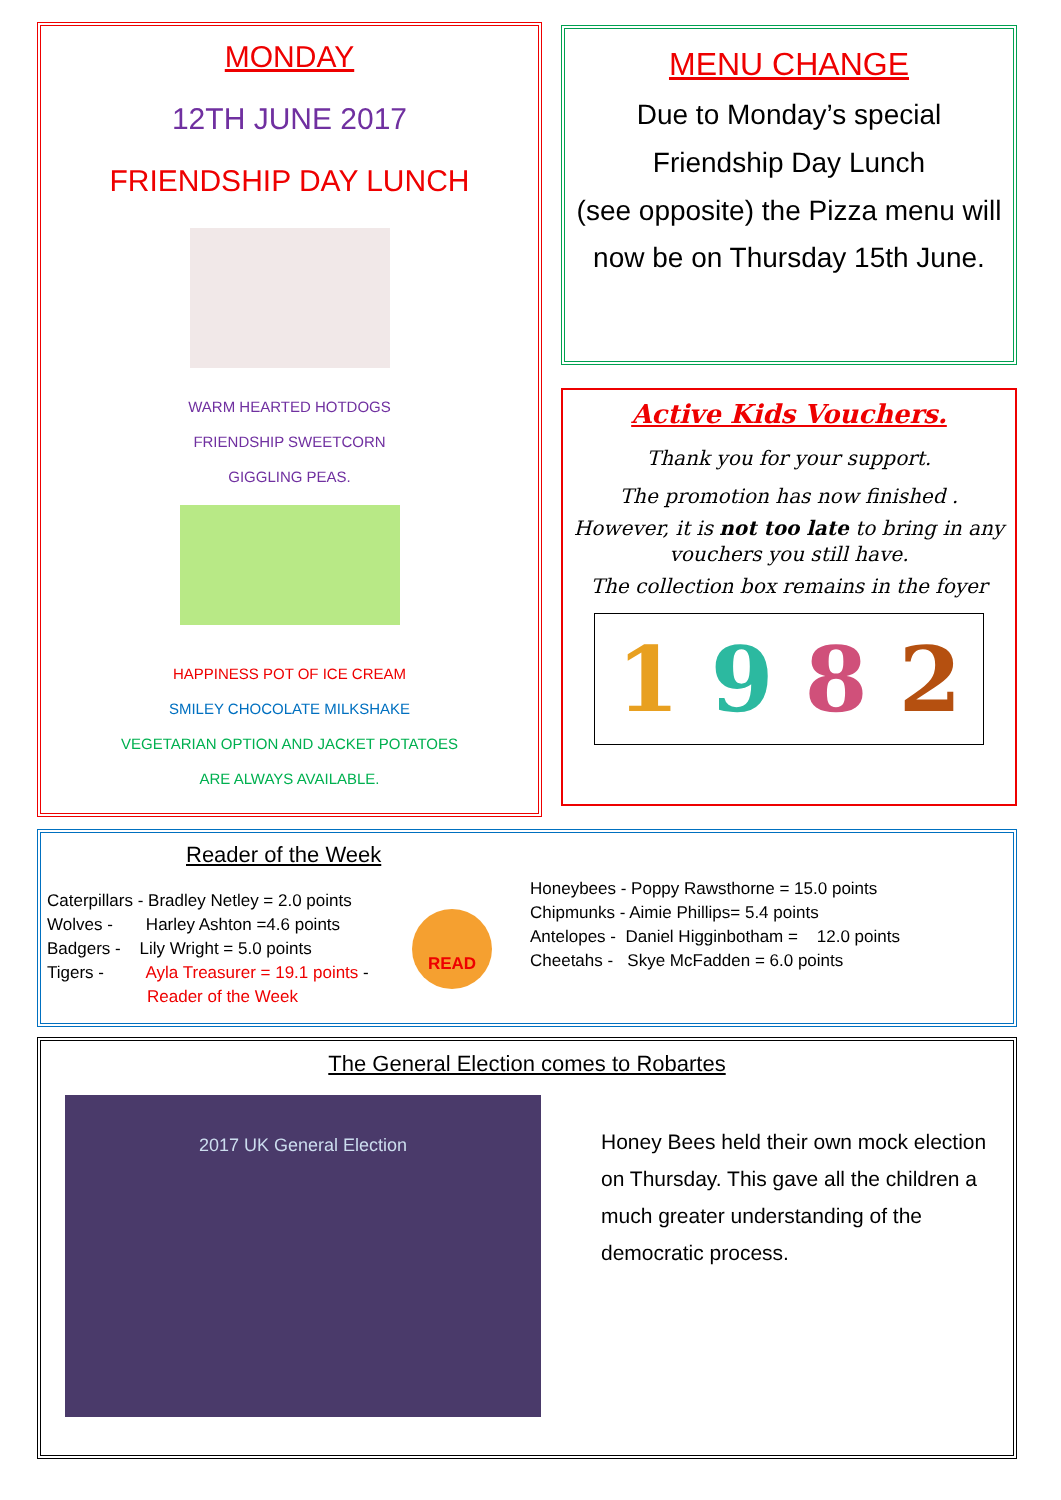MONDAY
12TH JUNE 2017
FRIENDSHIP DAY LUNCH
WARM HEARTED HOTDOGS
FRIENDSHIP SWEETCORN
GIGGLING PEAS.
HAPPINESS POT OF ICE CREAM
SMILEY CHOCOLATE MILKSHAKE
VEGETARIAN OPTION AND JACKET POTATOES
ARE ALWAYS AVAILABLE.
MENU CHANGE
Due to Monday’s special
Friendship Day Lunch
(see opposite) the Pizza menu will now be on Thursday 15th June.
Active Kids Vouchers.
Thank you for your support.
The promotion has now finished .
However, it is not too late to bring in any vouchers you still have.
The collection box remains in the foyer
1 9 8 2
Reader of the Week
Caterpillars - Bradley Netley = 2.0 points
Wolves - Harley Ashton =4.6 points
Badgers - Lily Wright = 5.0 points
Tigers - Ayla Treasurer = 19.1 points -
Reader of the Week
READ
Honeybees - Poppy Rawsthorne = 15.0 points
Chipmunks - Aimie Phillips= 5.4 points
Antelopes - Daniel Higginbotham = 12.0 points
Cheetahs - Skye McFadden = 6.0 points
The General Election comes to Robartes
2017 UK General Election
Honey Bees held their own mock election on Thursday. This gave all the children a much greater understanding of the democratic process.